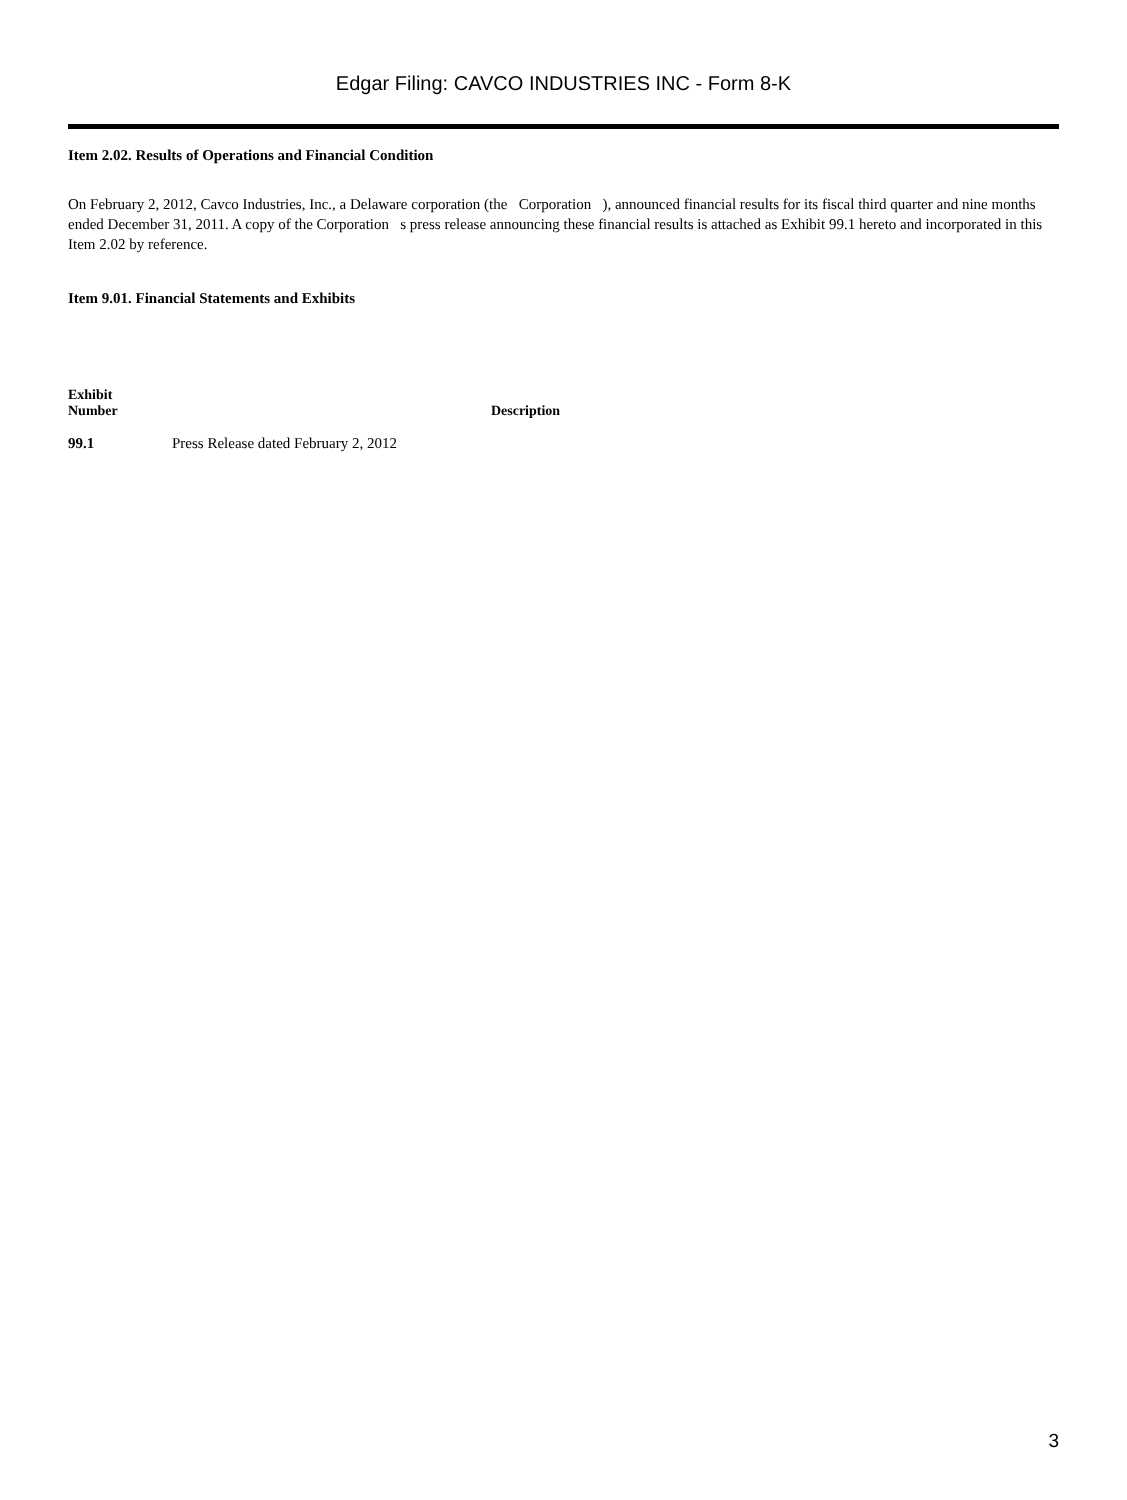Edgar Filing: CAVCO INDUSTRIES INC - Form 8-K
Item 2.02. Results of Operations and Financial Condition
On February 2, 2012, Cavco Industries, Inc., a Delaware corporation (the Corporation ), announced financial results for its fiscal third quarter and nine months ended December 31, 2011. A copy of the Corporation s press release announcing these financial results is attached as Exhibit 99.1 hereto and incorporated in this Item 2.02 by reference.
Item 9.01. Financial Statements and Exhibits
| Exhibit Number | Description |
| --- | --- |
| 99.1 | Press Release dated February 2, 2012 |
3